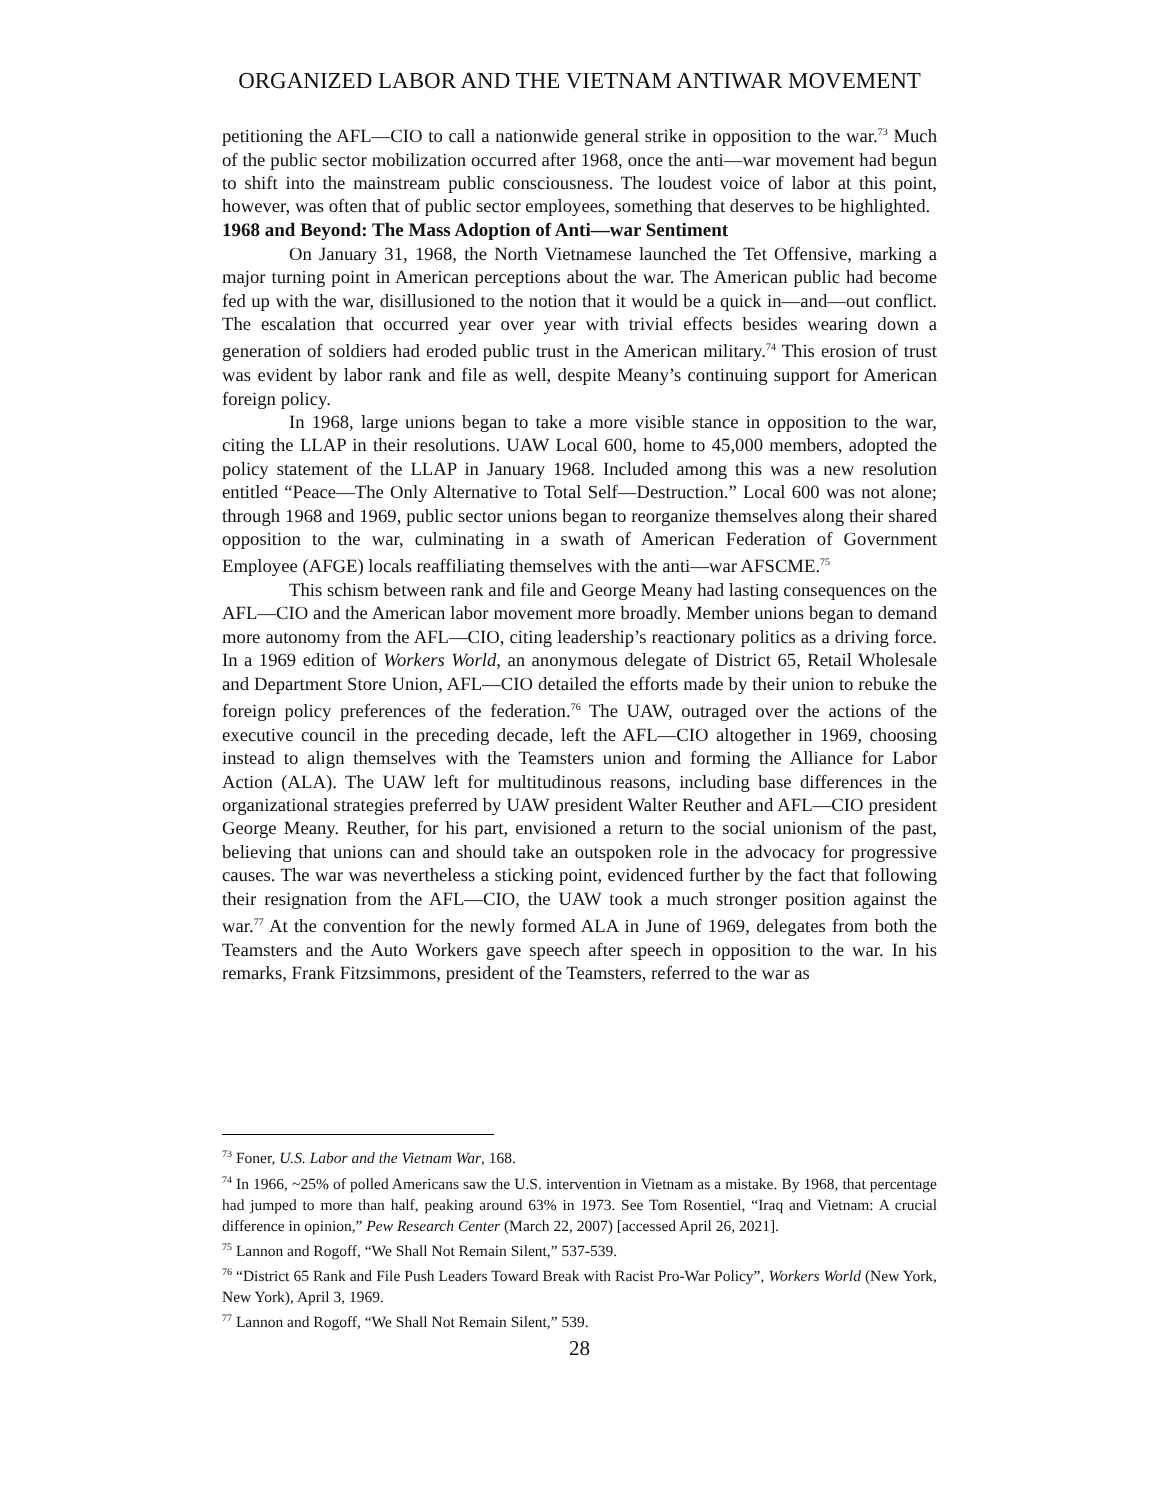ORGANIZED LABOR AND THE VIETNAM ANTIWAR MOVEMENT
petitioning the AFL—CIO to call a nationwide general strike in opposition to the war.<sup>73</sup> Much of the public sector mobilization occurred after 1968, once the anti—war movement had begun to shift into the mainstream public consciousness. The loudest voice of labor at this point, however, was often that of public sector employees, something that deserves to be highlighted.
1968 and Beyond: The Mass Adoption of Anti—war Sentiment
On January 31, 1968, the North Vietnamese launched the Tet Offensive, marking a major turning point in American perceptions about the war. The American public had become fed up with the war, disillusioned to the notion that it would be a quick in—and—out conflict. The escalation that occurred year over year with trivial effects besides wearing down a generation of soldiers had eroded public trust in the American military.<sup>74</sup> This erosion of trust was evident by labor rank and file as well, despite Meany’s continuing support for American foreign policy.
In 1968, large unions began to take a more visible stance in opposition to the war, citing the LLAP in their resolutions. UAW Local 600, home to 45,000 members, adopted the policy statement of the LLAP in January 1968. Included among this was a new resolution entitled “Peace—The Only Alternative to Total Self—Destruction.” Local 600 was not alone; through 1968 and 1969, public sector unions began to reorganize themselves along their shared opposition to the war, culminating in a swath of American Federation of Government Employee (AFGE) locals reaffiliating themselves with the anti—war AFSCME.<sup>75</sup>
This schism between rank and file and George Meany had lasting consequences on the AFL—CIO and the American labor movement more broadly. Member unions began to demand more autonomy from the AFL—CIO, citing leadership’s reactionary politics as a driving force. In a 1969 edition of Workers World, an anonymous delegate of District 65, Retail Wholesale and Department Store Union, AFL—CIO detailed the efforts made by their union to rebuke the foreign policy preferences of the federation.<sup>76</sup> The UAW, outraged over the actions of the executive council in the preceding decade, left the AFL—CIO altogether in 1969, choosing instead to align themselves with the Teamsters union and forming the Alliance for Labor Action (ALA). The UAW left for multitudinous reasons, including base differences in the organizational strategies preferred by UAW president Walter Reuther and AFL—CIO president George Meany. Reuther, for his part, envisioned a return to the social unionism of the past, believing that unions can and should take an outspoken role in the advocacy for progressive causes. The war was nevertheless a sticking point, evidenced further by the fact that following their resignation from the AFL—CIO, the UAW took a much stronger position against the war.<sup>77</sup> At the convention for the newly formed ALA in June of 1969, delegates from both the Teamsters and the Auto Workers gave speech after speech in opposition to the war. In his remarks, Frank Fitzsimmons, president of the Teamsters, referred to the war as
<sup>73</sup> Foner, U.S. Labor and the Vietnam War, 168.
<sup>74</sup> In 1966, ~25% of polled Americans saw the U.S. intervention in Vietnam as a mistake. By 1968, that percentage had jumped to more than half, peaking around 63% in 1973. See Tom Rosentiel, “Iraq and Vietnam: A crucial difference in opinion,” Pew Research Center (March 22, 2007) [accessed April 26, 2021].
<sup>75</sup> Lannon and Rogoff, “We Shall Not Remain Silent,” 537-539.
<sup>76</sup> “District 65 Rank and File Push Leaders Toward Break with Racist Pro-War Policy”, Workers World (New York, New York), April 3, 1969.
<sup>77</sup> Lannon and Rogoff, “We Shall Not Remain Silent,” 539.
28